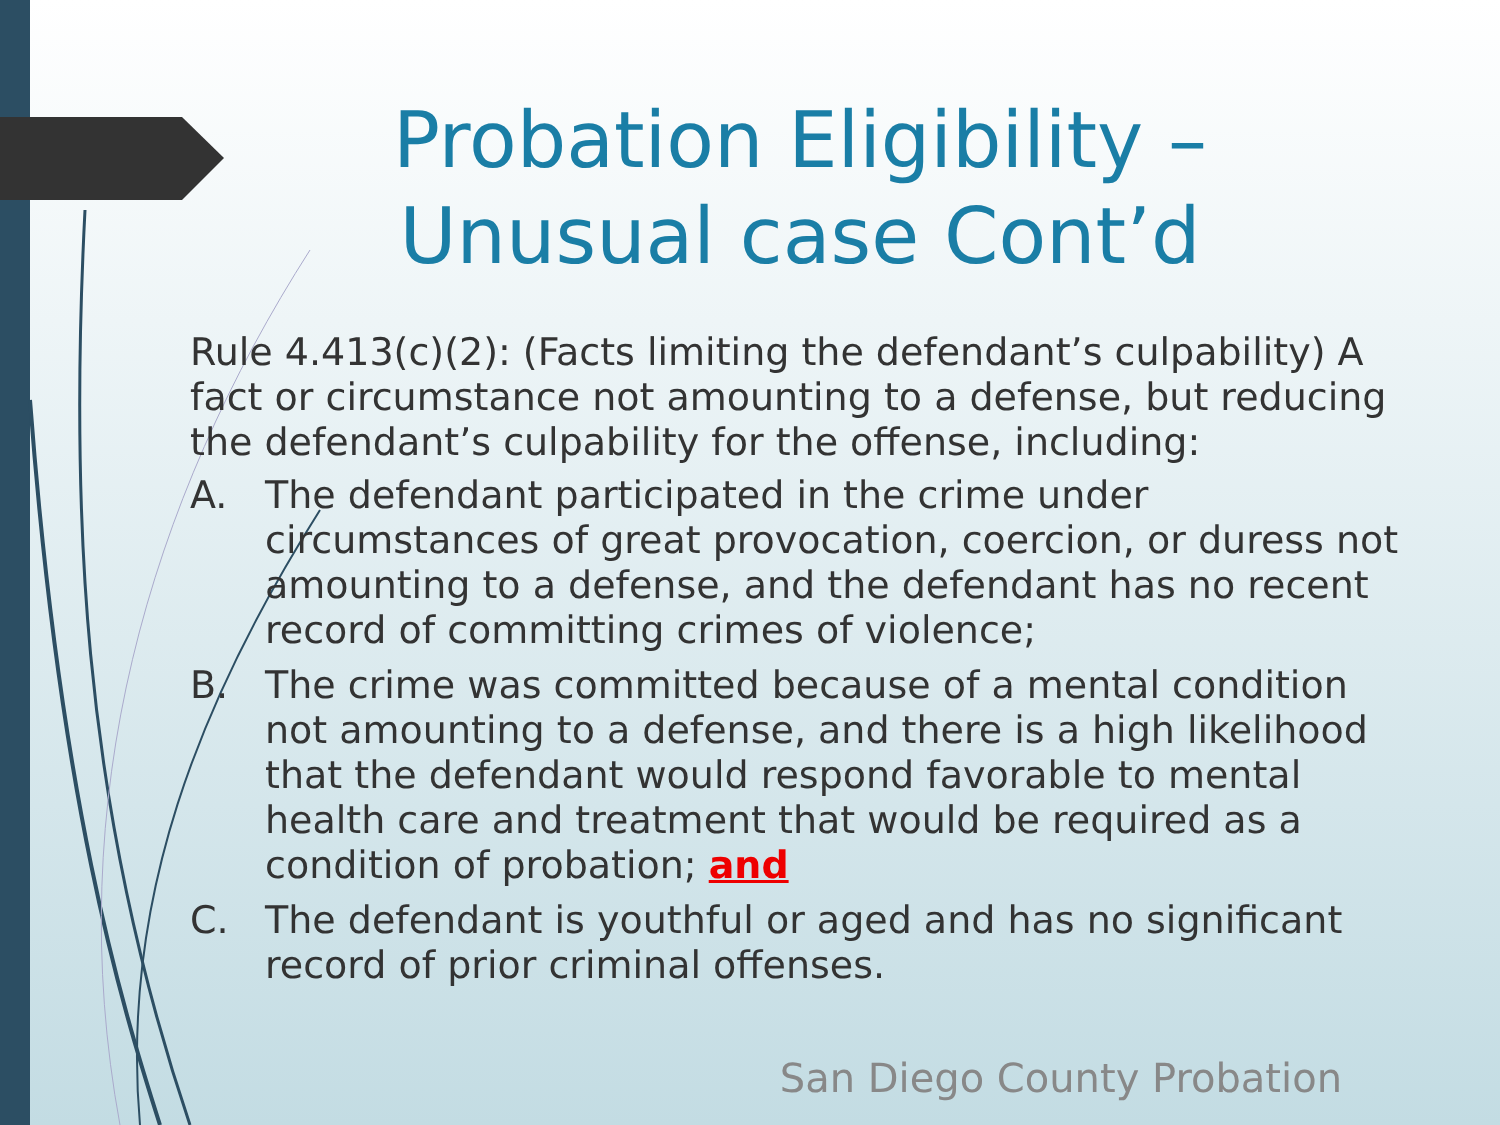Probation Eligibility – Unusual case Cont’d
Rule 4.413(c)(2): (Facts limiting the defendant’s culpability) A fact or circumstance not amounting to a defense, but reducing the defendant’s culpability for the offense, including:
A. The defendant participated in the crime under circumstances of great provocation, coercion, or duress not amounting to a defense, and the defendant has no recent record of committing crimes of violence;
B. The crime was committed because of a mental condition not amounting to a defense, and there is a high likelihood that the defendant would respond favorable to mental health care and treatment that would be required as a condition of probation; and
C. The defendant is youthful or aged and has no significant record of prior criminal offenses.
San Diego County Probation